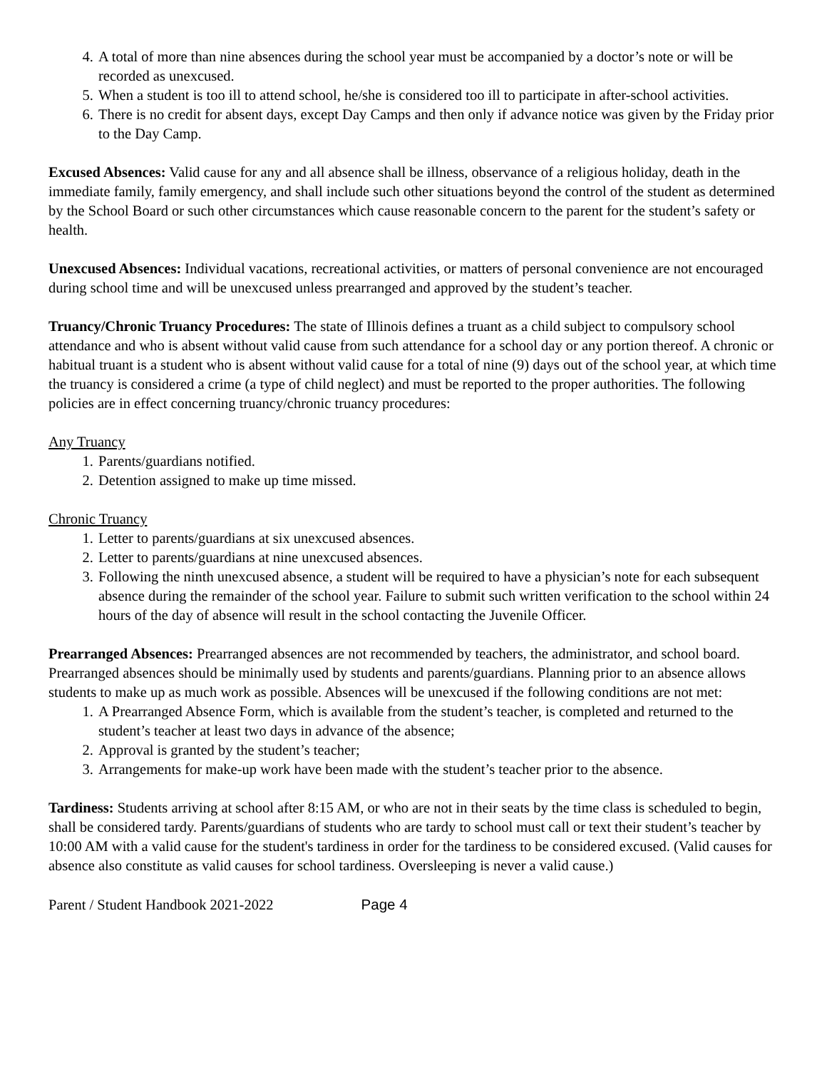4. A total of more than nine absences during the school year must be accompanied by a doctor’s note or will be recorded as unexcused.
5. When a student is too ill to attend school, he/she is considered too ill to participate in after-school activities.
6. There is no credit for absent days, except Day Camps and then only if advance notice was given by the Friday prior to the Day Camp.
Excused Absences: Valid cause for any and all absence shall be illness, observance of a religious holiday, death in the immediate family, family emergency, and shall include such other situations beyond the control of the student as determined by the School Board or such other circumstances which cause reasonable concern to the parent for the student’s safety or health.
Unexcused Absences: Individual vacations, recreational activities, or matters of personal convenience are not encouraged during school time and will be unexcused unless prearranged and approved by the student’s teacher.
Truancy/Chronic Truancy Procedures: The state of Illinois defines a truant as a child subject to compulsory school attendance and who is absent without valid cause from such attendance for a school day or any portion thereof. A chronic or habitual truant is a student who is absent without valid cause for a total of nine (9) days out of the school year, at which time the truancy is considered a crime (a type of child neglect) and must be reported to the proper authorities. The following policies are in effect concerning truancy/chronic truancy procedures:
Any Truancy
1. Parents/guardians notified.
2. Detention assigned to make up time missed.
Chronic Truancy
1. Letter to parents/guardians at six unexcused absences.
2. Letter to parents/guardians at nine unexcused absences.
3. Following the ninth unexcused absence, a student will be required to have a physician’s note for each subsequent absence during the remainder of the school year. Failure to submit such written verification to the school within 24 hours of the day of absence will result in the school contacting the Juvenile Officer.
Prearranged Absences: Prearranged absences are not recommended by teachers, the administrator, and school board. Prearranged absences should be minimally used by students and parents/guardians. Planning prior to an absence allows students to make up as much work as possible. Absences will be unexcused if the following conditions are not met:
1. A Prearranged Absence Form, which is available from the student’s teacher, is completed and returned to the student’s teacher at least two days in advance of the absence;
2. Approval is granted by the student’s teacher;
3. Arrangements for make-up work have been made with the student’s teacher prior to the absence.
Tardiness: Students arriving at school after 8:15 AM, or who are not in their seats by the time class is scheduled to begin, shall be considered tardy. Parents/guardians of students who are tardy to school must call or text their student’s teacher by 10:00 AM with a valid cause for the student's tardiness in order for the tardiness to be considered excused. (Valid causes for absence also constitute as valid causes for school tardiness. Oversleeping is never a valid cause.)
Parent / Student Handbook 2021-2022 Page 4